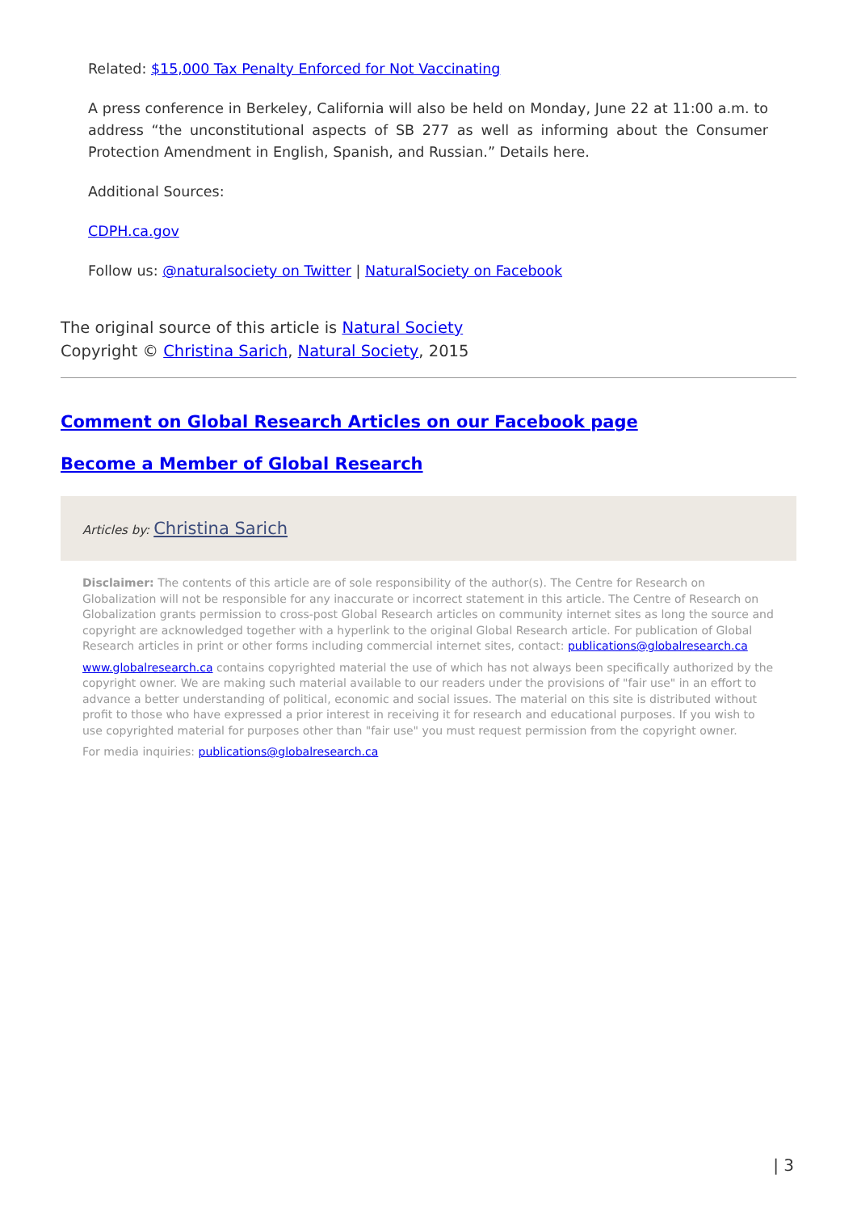Related: $15,000 Tax Penalty Enforced for Not Vaccinating
A press conference in Berkeley, California will also be held on Monday, June 22 at 11:00 a.m. to address “the unconstitutional aspects of SB 277 as well as informing about the Consumer Protection Amendment in English, Spanish, and Russian.” Details here.
Additional Sources:
CDPH.ca.gov
Follow us: @naturalsociety on Twitter | NaturalSociety on Facebook
The original source of this article is Natural Society
Copyright © Christina Sarich, Natural Society, 2015
Comment on Global Research Articles on our Facebook page
Become a Member of Global Research
Articles by: Christina Sarich
Disclaimer: The contents of this article are of sole responsibility of the author(s). The Centre for Research on Globalization will not be responsible for any inaccurate or incorrect statement in this article. The Centre of Research on Globalization grants permission to cross-post Global Research articles on community internet sites as long the source and copyright are acknowledged together with a hyperlink to the original Global Research article. For publication of Global Research articles in print or other forms including commercial internet sites, contact: publications@globalresearch.ca
www.globalresearch.ca contains copyrighted material the use of which has not always been specifically authorized by the copyright owner. We are making such material available to our readers under the provisions of "fair use" in an effort to advance a better understanding of political, economic and social issues. The material on this site is distributed without profit to those who have expressed a prior interest in receiving it for research and educational purposes. If you wish to use copyrighted material for purposes other than "fair use" you must request permission from the copyright owner.
For media inquiries: publications@globalresearch.ca
| 3